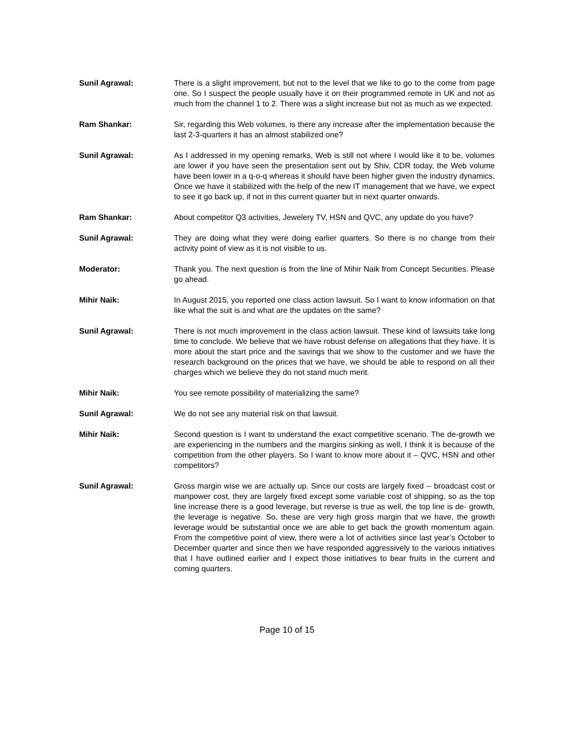Sunil Agrawal: There is a slight improvement, but not to the level that we like to go to the come from page one. So I suspect the people usually have it on their programmed remote in UK and not as much from the channel 1 to 2. There was a slight increase but not as much as we expected.
Ram Shankar: Sir, regarding this Web volumes, is there any increase after the implementation because the last 2-3-quarters it has an almost stabilized one?
Sunil Agrawal: As I addressed in my opening remarks, Web is still not where I would like it to be, volumes are lower if you have seen the presentation sent out by Shiv, CDR today, the Web volume have been lower in a q-o-q whereas it should have been higher given the industry dynamics. Once we have it stabilized with the help of the new IT management that we have, we expect to see it go back up, if not in this current quarter but in next quarter onwards.
Ram Shankar: About competitor Q3 activities, Jewelery TV, HSN and QVC, any update do you have?
Sunil Agrawal: They are doing what they were doing earlier quarters. So there is no change from their activity point of view as it is not visible to us.
Moderator: Thank you. The next question is from the line of Mihir Naik from Concept Securities. Please go ahead.
Mihir Naik: In August 2015, you reported one class action lawsuit. So I want to know information on that like what the suit is and what are the updates on the same?
Sunil Agrawal: There is not much improvement in the class action lawsuit. These kind of lawsuits take long time to conclude. We believe that we have robust defense on allegations that they have. It is more about the start price and the savings that we show to the customer and we have the research background on the prices that we have, we should be able to respond on all their charges which we believe they do not stand much merit.
Mihir Naik: You see remote possibility of materializing the same?
Sunil Agrawal: We do not see any material risk on that lawsuit.
Mihir Naik: Second question is I want to understand the exact competitive scenario. The de-growth we are experiencing in the numbers and the margins sinking as well, I think it is because of the competition from the other players. So I want to know more about it – QVC, HSN and other competitors?
Sunil Agrawal: Gross margin wise we are actually up. Since our costs are largely fixed -- broadcast cost or manpower cost, they are largely fixed except some variable cost of shipping, so as the top line increase there is a good leverage, but reverse is true as well, the top line is de- growth, the leverage is negative. So, these are very high gross margin that we have, the growth leverage would be substantial once we are able to get back the growth momentum again. From the competitive point of view, there were a lot of activities since last year’s October to December quarter and since then we have responded aggressively to the various initiatives that I have outlined earlier and I expect those initiatives to bear fruits in the current and coming quarters.
Page 10 of 15